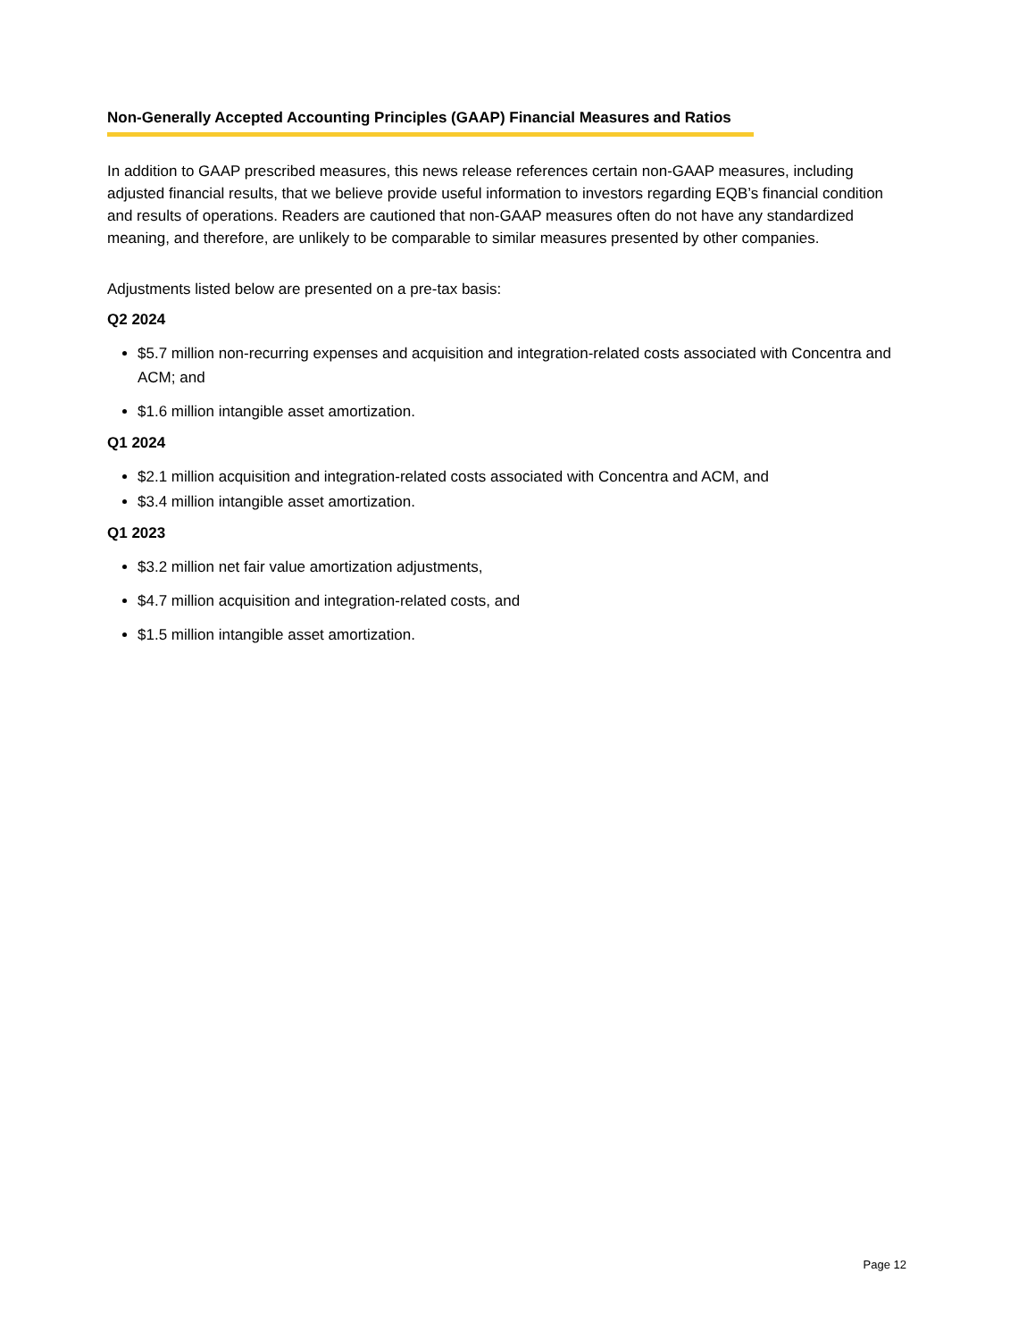Non-Generally Accepted Accounting Principles (GAAP) Financial Measures and Ratios
In addition to GAAP prescribed measures, this news release references certain non-GAAP measures, including adjusted financial results, that we believe provide useful information to investors regarding EQB’s financial condition and results of operations. Readers are cautioned that non-GAAP measures often do not have any standardized meaning, and therefore, are unlikely to be comparable to similar measures presented by other companies.
Adjustments listed below are presented on a pre-tax basis:
Q2 2024
$5.7 million non-recurring expenses and acquisition and integration-related costs associated with Concentra and ACM; and
$1.6 million intangible asset amortization.
Q1 2024
$2.1 million acquisition and integration-related costs associated with Concentra and ACM, and
$3.4 million intangible asset amortization.
Q1 2023
$3.2 million net fair value amortization adjustments,
$4.7 million acquisition and integration-related costs, and
$1.5 million intangible asset amortization.
Page 12